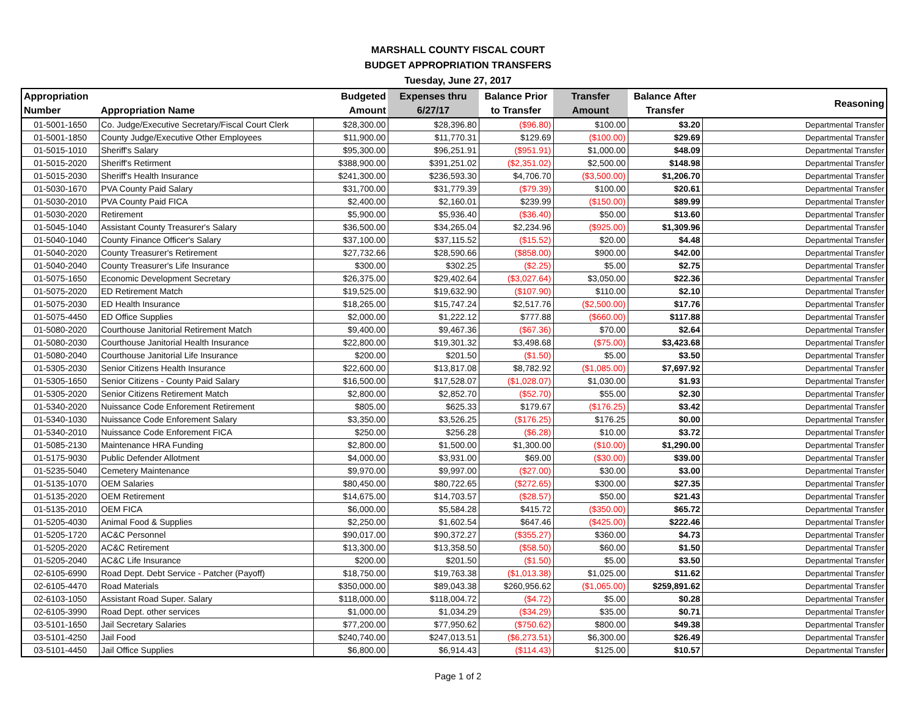MARSHALL COUNTY FISCAL COURT
BUDGET APPROPRIATION TRANSFERS
Tuesday, June 27, 2017
| Appropriation Number | Appropriation Name | Budgeted Amount | Expenses thru 6/27/17 | Balance Prior to Transfer | Transfer Amount | Balance After Transfer | Reasoning |
| --- | --- | --- | --- | --- | --- | --- | --- |
| 01-5001-1650 | Co. Judge/Executive Secretary/Fiscal Court Clerk | $28,300.00 | $28,396.80 | ($96.80) | $100.00 | $3.20 | Departmental Transfer |
| 01-5001-1850 | County Judge/Executive Other Employees | $11,900.00 | $11,770.31 | $129.69 | ($100.00) | $29.69 | Departmental Transfer |
| 01-5015-1010 | Sheriff's Salary | $95,300.00 | $96,251.91 | ($951.91) | $1,000.00 | $48.09 | Departmental Transfer |
| 01-5015-2020 | Sheriff's Retirment | $388,900.00 | $391,251.02 | ($2,351.02) | $2,500.00 | $148.98 | Departmental Transfer |
| 01-5015-2030 | Sheriff's Health Insurance | $241,300.00 | $236,593.30 | $4,706.70 | ($3,500.00) | $1,206.70 | Departmental Transfer |
| 01-5030-1670 | PVA County Paid Salary | $31,700.00 | $31,779.39 | ($79.39) | $100.00 | $20.61 | Departmental Transfer |
| 01-5030-2010 | PVA County Paid FICA | $2,400.00 | $2,160.01 | $239.99 | ($150.00) | $89.99 | Departmental Transfer |
| 01-5030-2020 | Retirement | $5,900.00 | $5,936.40 | ($36.40) | $50.00 | $13.60 | Departmental Transfer |
| 01-5045-1040 | Assistant County Treasurer's Salary | $36,500.00 | $34,265.04 | $2,234.96 | ($925.00) | $1,309.96 | Departmental Transfer |
| 01-5040-1040 | County Finance Officer's Salary | $37,100.00 | $37,115.52 | ($15.52) | $20.00 | $4.48 | Departmental Transfer |
| 01-5040-2020 | County Treasurer's Retirement | $27,732.66 | $28,590.66 | ($858.00) | $900.00 | $42.00 | Departmental Transfer |
| 01-5040-2040 | County Treasurer's Life Insurance | $300.00 | $302.25 | ($2.25) | $5.00 | $2.75 | Departmental Transfer |
| 01-5075-1650 | Economic Development Secretary | $26,375.00 | $29,402.64 | ($3,027.64) | $3,050.00 | $22.36 | Departmental Transfer |
| 01-5075-2020 | ED Retirement Match | $19,525.00 | $19,632.90 | ($107.90) | $110.00 | $2.10 | Departmental Transfer |
| 01-5075-2030 | ED Health Insurance | $18,265.00 | $15,747.24 | $2,517.76 | ($2,500.00) | $17.76 | Departmental Transfer |
| 01-5075-4450 | ED Office Supplies | $2,000.00 | $1,222.12 | $777.88 | ($660.00) | $117.88 | Departmental Transfer |
| 01-5080-2020 | Courthouse Janitorial Retirement Match | $9,400.00 | $9,467.36 | ($67.36) | $70.00 | $2.64 | Departmental Transfer |
| 01-5080-2030 | Courthouse Janitorial Health Insurance | $22,800.00 | $19,301.32 | $3,498.68 | ($75.00) | $3,423.68 | Departmental Transfer |
| 01-5080-2040 | Courthouse Janitorial Life Insurance | $200.00 | $201.50 | ($1.50) | $5.00 | $3.50 | Departmental Transfer |
| 01-5305-2030 | Senior Citizens Health Insurance | $22,600.00 | $13,817.08 | $8,782.92 | ($1,085.00) | $7,697.92 | Departmental Transfer |
| 01-5305-1650 | Senior Citizens - County Paid Salary | $16,500.00 | $17,528.07 | ($1,028.07) | $1,030.00 | $1.93 | Departmental Transfer |
| 01-5305-2020 | Senior Citizens Retirement Match | $2,800.00 | $2,852.70 | ($52.70) | $55.00 | $2.30 | Departmental Transfer |
| 01-5340-2020 | Nuissance Code Enforement Retirement | $805.00 | $625.33 | $179.67 | ($176.25) | $3.42 | Departmental Transfer |
| 01-5340-1030 | Nuissance Code Enforement Salary | $3,350.00 | $3,526.25 | ($176.25) | $176.25 | $0.00 | Departmental Transfer |
| 01-5340-2010 | Nuissance Code Enforement FICA | $250.00 | $256.28 | ($6.28) | $10.00 | $3.72 | Departmental Transfer |
| 01-5085-2130 | Maintenance HRA Funding | $2,800.00 | $1,500.00 | $1,300.00 | ($10.00) | $1,290.00 | Departmental Transfer |
| 01-5175-9030 | Public Defender Allotment | $4,000.00 | $3,931.00 | $69.00 | ($30.00) | $39.00 | Departmental Transfer |
| 01-5235-5040 | Cemetery Maintenance | $9,970.00 | $9,997.00 | ($27.00) | $30.00 | $3.00 | Departmental Transfer |
| 01-5135-1070 | OEM Salaries | $80,450.00 | $80,722.65 | ($272.65) | $300.00 | $27.35 | Departmental Transfer |
| 01-5135-2020 | OEM Retirement | $14,675.00 | $14,703.57 | ($28.57) | $50.00 | $21.43 | Departmental Transfer |
| 01-5135-2010 | OEM FICA | $6,000.00 | $5,584.28 | $415.72 | ($350.00) | $65.72 | Departmental Transfer |
| 01-5205-4030 | Animal Food & Supplies | $2,250.00 | $1,602.54 | $647.46 | ($425.00) | $222.46 | Departmental Transfer |
| 01-5205-1720 | AC&C Personnel | $90,017.00 | $90,372.27 | ($355.27) | $360.00 | $4.73 | Departmental Transfer |
| 01-5205-2020 | AC&C Retirement | $13,300.00 | $13,358.50 | ($58.50) | $60.00 | $1.50 | Departmental Transfer |
| 01-5205-2040 | AC&C Life Insurance | $200.00 | $201.50 | ($1.50) | $5.00 | $3.50 | Departmental Transfer |
| 02-6105-6990 | Road Dept. Debt Service - Patcher (Payoff) | $18,750.00 | $19,763.38 | ($1,013.38) | $1,025.00 | $11.62 | Departmental Transfer |
| 02-6105-4470 | Road Materials | $350,000.00 | $89,043.38 | $260,956.62 | ($1,065.00) | $259,891.62 | Departmental Transfer |
| 02-6103-1050 | Assistant Road Super. Salary | $118,000.00 | $118,004.72 | ($4.72) | $5.00 | $0.28 | Departmental Transfer |
| 02-6105-3990 | Road Dept. other services | $1,000.00 | $1,034.29 | ($34.29) | $35.00 | $0.71 | Departmental Transfer |
| 03-5101-1650 | Jail Secretary Salaries | $77,200.00 | $77,950.62 | ($750.62) | $800.00 | $49.38 | Departmental Transfer |
| 03-5101-4250 | Jail Food | $240,740.00 | $247,013.51 | ($6,273.51) | $6,300.00 | $26.49 | Departmental Transfer |
| 03-5101-4450 | Jail Office Supplies | $6,800.00 | $6,914.43 | ($114.43) | $125.00 | $10.57 | Departmental Transfer |
Page 1 of 2